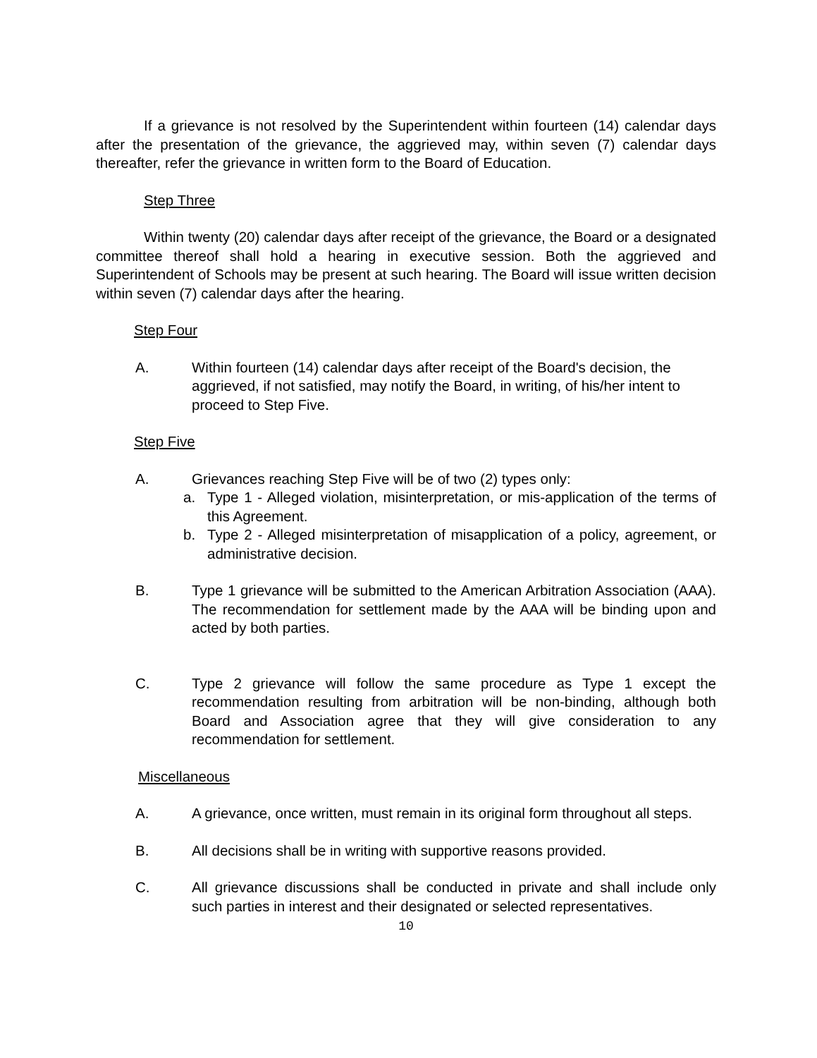If a grievance is not resolved by the Superintendent within fourteen (14) calendar days after the presentation of the grievance, the aggrieved may, within seven (7) calendar days thereafter, refer the grievance in written form to the Board of Education.
Step Three
Within twenty (20) calendar days after receipt of the grievance, the Board or a designated committee thereof shall hold a hearing in executive session. Both the aggrieved and Superintendent of Schools may be present at such hearing. The Board will issue written decision within seven (7) calendar days after the hearing.
Step Four
A. Within fourteen (14) calendar days after receipt of the Board's decision, the aggrieved, if not satisfied, may notify the Board, in writing, of his/her intent to proceed to Step Five.
Step Five
A. Grievances reaching Step Five will be of two (2) types only:
a. Type 1 - Alleged violation, misinterpretation, or mis-application of the terms of this Agreement.
b. Type 2 - Alleged misinterpretation of misapplication of a policy, agreement, or administrative decision.
B. Type 1 grievance will be submitted to the American Arbitration Association (AAA). The recommendation for settlement made by the AAA will be binding upon and acted by both parties.
C. Type 2 grievance will follow the same procedure as Type 1 except the recommendation resulting from arbitration will be non-binding, although both Board and Association agree that they will give consideration to any recommendation for settlement.
Miscellaneous
A. A grievance, once written, must remain in its original form throughout all steps.
B. All decisions shall be in writing with supportive reasons provided.
C. All grievance discussions shall be conducted in private and shall include only such parties in interest and their designated or selected representatives.
10